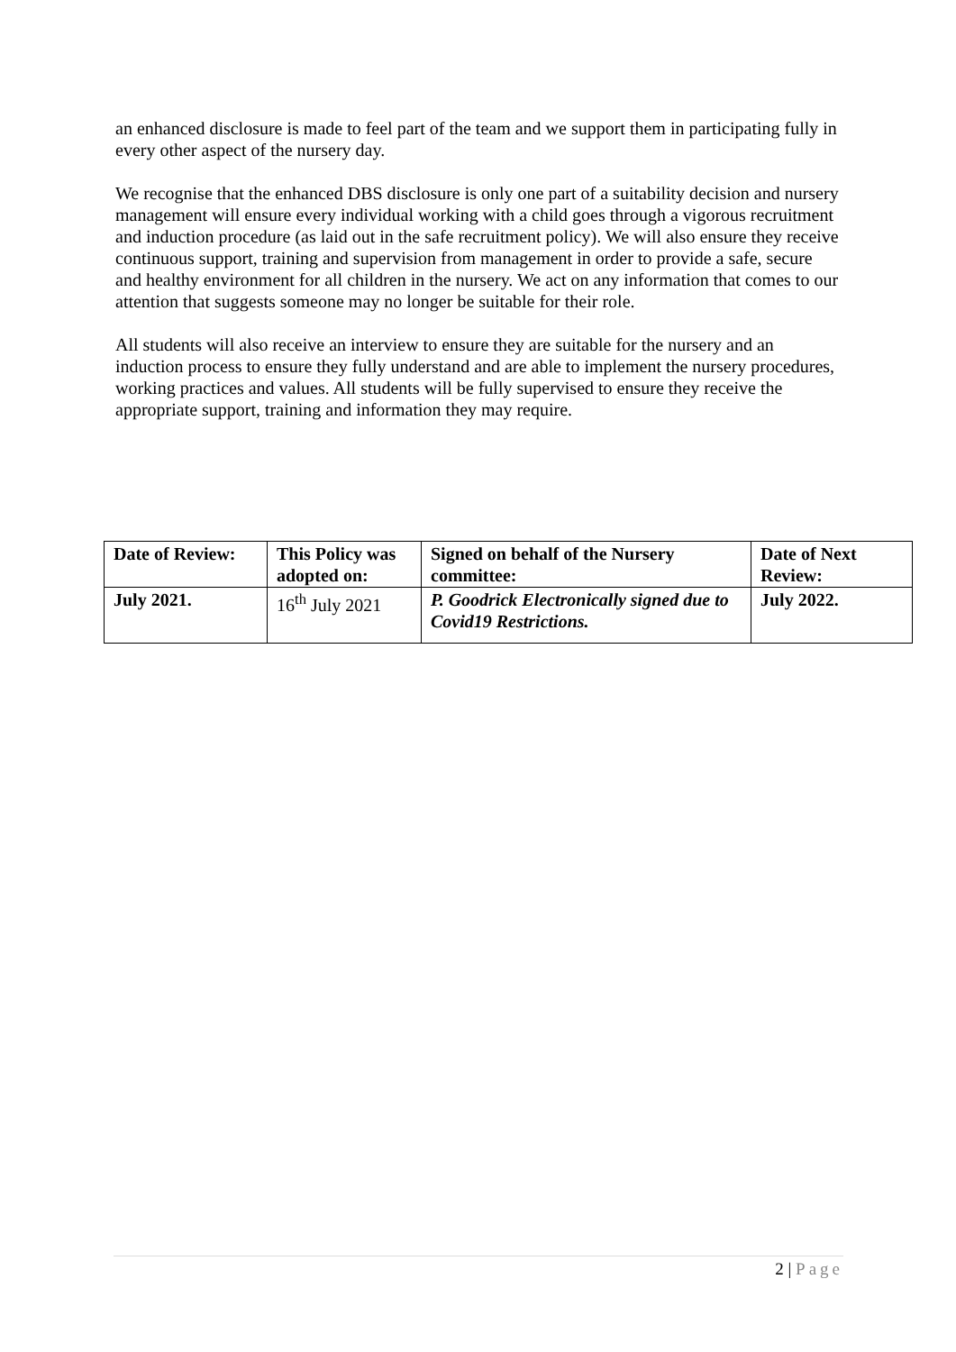an enhanced disclosure is made to feel part of the team and we support them in participating fully in every other aspect of the nursery day.
We recognise that the enhanced DBS disclosure is only one part of a suitability decision and nursery management will ensure every individual working with a child goes through a vigorous recruitment and induction procedure (as laid out in the safe recruitment policy). We will also ensure they receive continuous support, training and supervision from management in order to provide a safe, secure and healthy environment for all children in the nursery. We act on any information that comes to our attention that suggests someone may no longer be suitable for their role.
All students will also receive an interview to ensure they are suitable for the nursery and an induction process to ensure they fully understand and are able to implement the nursery procedures, working practices and values. All students will be fully supervised to ensure they receive the appropriate support, training and information they may require.
| Date of Review: | This Policy was adopted on: | Signed on behalf of the Nursery committee: | Date of Next Review: |
| July 2021. | 16<sup>th</sup> July 2021 | P. Goodrick Electronically signed due to Covid19 Restrictions. | July 2022. |
2 | Page